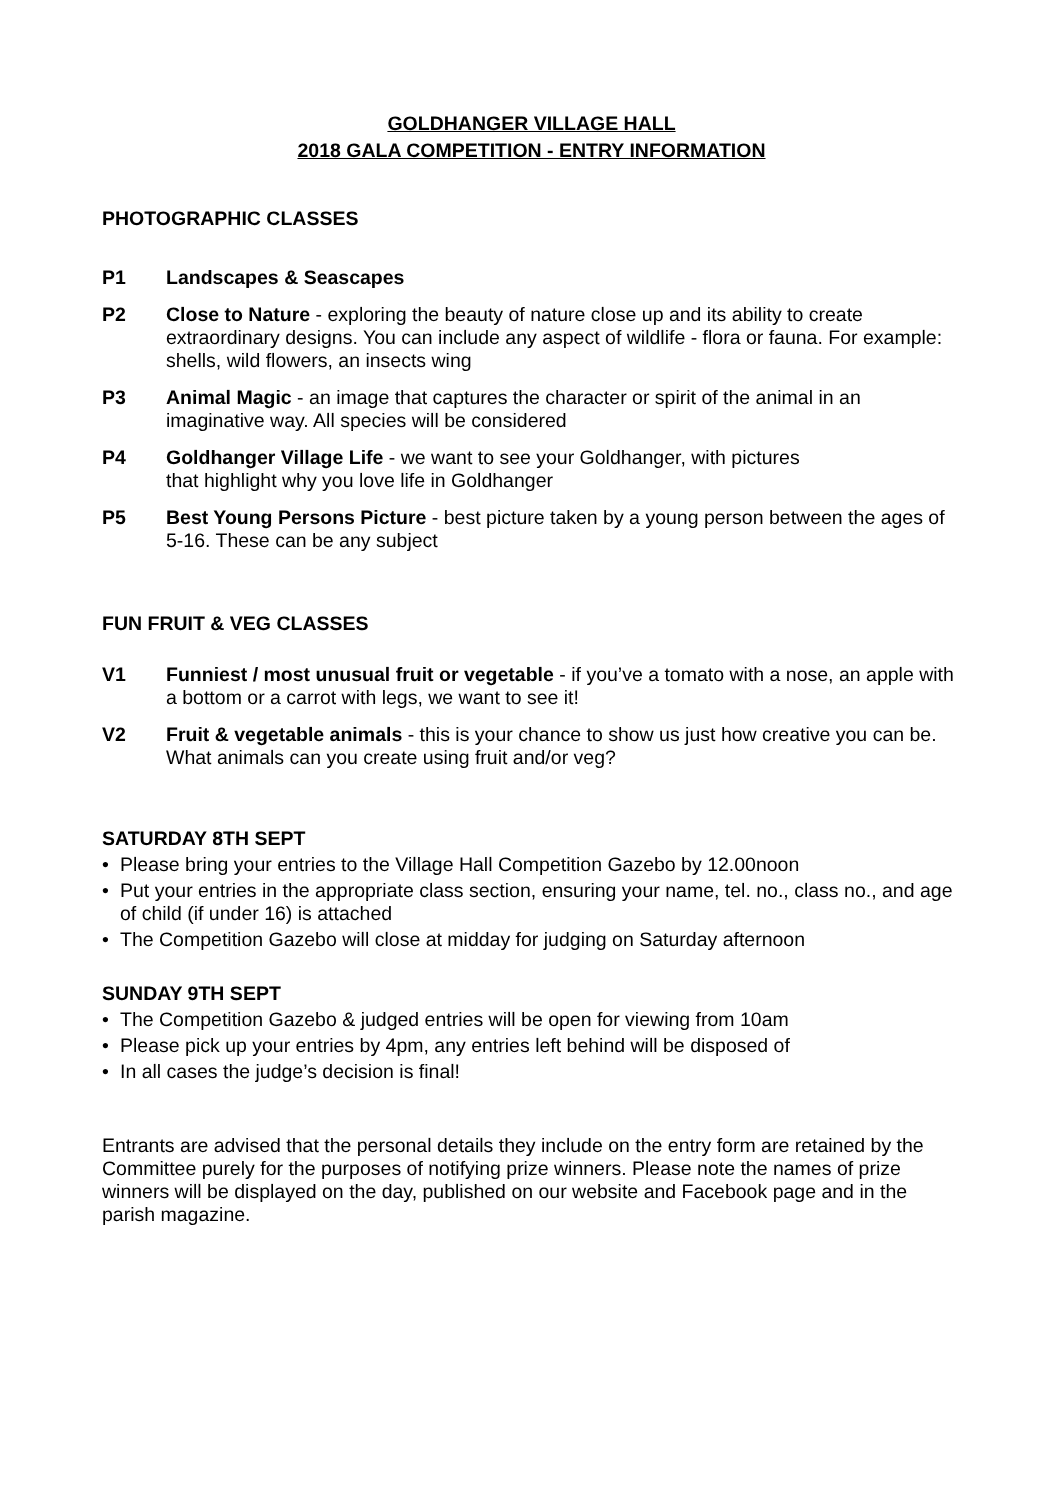GOLDHANGER VILLAGE HALL
2018 GALA COMPETITION - ENTRY INFORMATION
PHOTOGRAPHIC CLASSES
P1 Landscapes & Seascapes
P2 Close to Nature - exploring the beauty of nature close up and its ability to create extraordinary designs. You can include any aspect of wildlife - flora or fauna. For example: shells, wild flowers, an insects wing
P3 Animal Magic - an image that captures the character or spirit of the animal in an imaginative way. All species will be considered
P4 Goldhanger Village Life - we want to see your Goldhanger, with pictures
that highlight why you love life in Goldhanger
P5 Best Young Persons Picture - best picture taken by a young person between the ages of 5-16. These can be any subject
FUN FRUIT & VEG CLASSES
V1 Funniest / most unusual fruit or vegetable - if you’ve a tomato with a nose, an apple with a bottom or a carrot with legs, we want to see it!
V2 Fruit & vegetable animals - this is your chance to show us just how creative you can be. What animals can you create using fruit and/or veg?
SATURDAY 8TH SEPT
• Please bring your entries to the Village Hall Competition Gazebo by 12.00noon
• Put your entries in the appropriate class section, ensuring your name, tel. no., class no., and age of child (if under 16) is attached
• The Competition Gazebo will close at midday for judging on Saturday afternoon
SUNDAY 9TH SEPT
• The Competition Gazebo & judged entries will be open for viewing from 10am
• Please pick up your entries by 4pm, any entries left behind will be disposed of
• In all cases the judge’s decision is final!
Entrants are advised that the personal details they include on the entry form are retained by the Committee purely for the purposes of notifying prize winners. Please note the names of prize winners will be displayed on the day, published on our website and Facebook page and in the parish magazine.